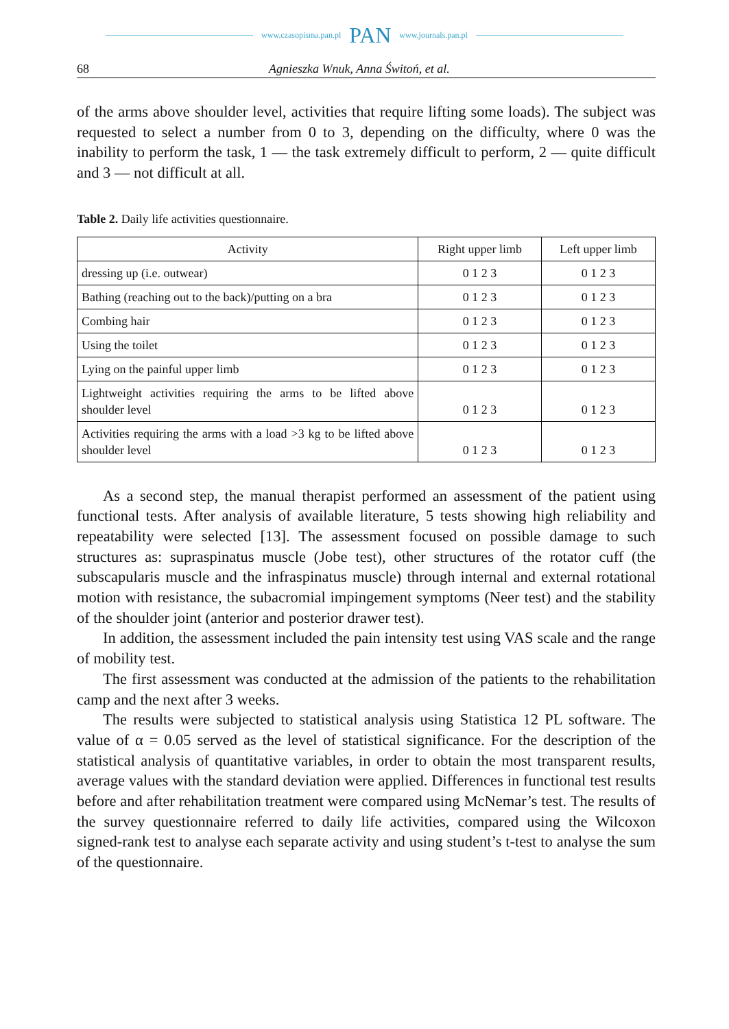www.czasopisma.pan.pl PAN www.journals.pan.pl
68 Agnieszka Wnuk, Anna Świtoń, et al.
of the arms above shoulder level, activities that require lifting some loads). The subject was requested to select a number from 0 to 3, depending on the difficulty, where 0 was the inability to perform the task, 1 — the task extremely difficult to perform, 2 — quite difficult and 3 — not difficult at all.
Table 2. Daily life activities questionnaire.
| Activity | Right upper limb | Left upper limb |
| --- | --- | --- |
| dressing up (i.e. outwear) | 0 1 2 3 | 0 1 2 3 |
| Bathing (reaching out to the back)/putting on a bra | 0 1 2 3 | 0 1 2 3 |
| Combing hair | 0 1 2 3 | 0 1 2 3 |
| Using the toilet | 0 1 2 3 | 0 1 2 3 |
| Lying on the painful upper limb | 0 1 2 3 | 0 1 2 3 |
| Lightweight activities requiring the arms to be lifted above shoulder level | 0 1 2 3 | 0 1 2 3 |
| Activities requiring the arms with a load >3 kg to be lifted above shoulder level | 0 1 2 3 | 0 1 2 3 |
As a second step, the manual therapist performed an assessment of the patient using functional tests. After analysis of available literature, 5 tests showing high reliability and repeatability were selected [13]. The assessment focused on possible damage to such structures as: supraspinatus muscle (Jobe test), other structures of the rotator cuff (the subscapularis muscle and the infraspinatus muscle) through internal and external rotational motion with resistance, the subacromial impingement symptoms (Neer test) and the stability of the shoulder joint (anterior and posterior drawer test).
In addition, the assessment included the pain intensity test using VAS scale and the range of mobility test.
The first assessment was conducted at the admission of the patients to the rehabilitation camp and the next after 3 weeks.
The results were subjected to statistical analysis using Statistica 12 PL software. The value of α = 0.05 served as the level of statistical significance. For the description of the statistical analysis of quantitative variables, in order to obtain the most transparent results, average values with the standard deviation were applied. Differences in functional test results before and after rehabilitation treatment were compared using McNemar’s test. The results of the survey questionnaire referred to daily life activities, compared using the Wilcoxon signed-rank test to analyse each separate activity and using student’s t-test to analyse the sum of the questionnaire.